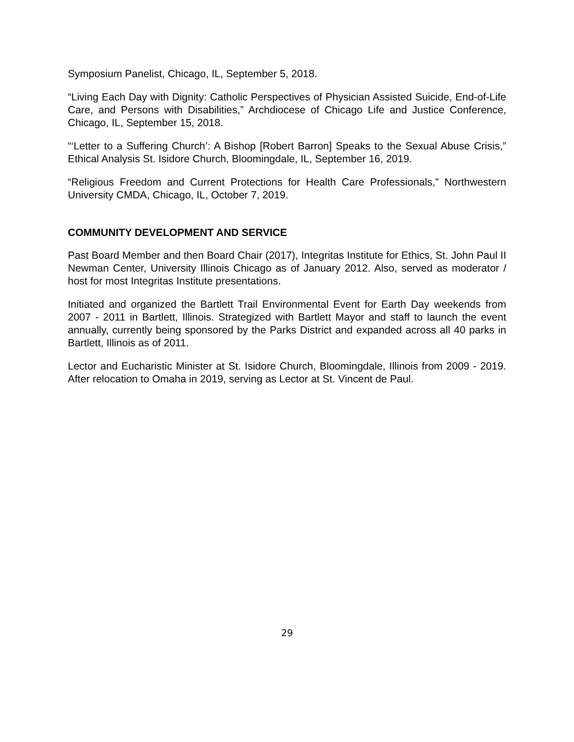Symposium Panelist, Chicago, IL, September 5, 2018.
“Living Each Day with Dignity: Catholic Perspectives of Physician Assisted Suicide, End-of-Life Care, and Persons with Disabilities,” Archdiocese of Chicago Life and Justice Conference, Chicago, IL, September 15, 2018.
“‘Letter to a Suffering Church’: A Bishop [Robert Barron] Speaks to the Sexual Abuse Crisis,” Ethical Analysis St. Isidore Church, Bloomingdale, IL, September 16, 2019.
“Religious Freedom and Current Protections for Health Care Professionals,” Northwestern University CMDA, Chicago, IL, October 7, 2019.
COMMUNITY DEVELOPMENT AND SERVICE
Past Board Member and then Board Chair (2017), Integritas Institute for Ethics, St. John Paul II Newman Center, University Illinois Chicago as of January 2012. Also, served as moderator / host for most Integritas Institute presentations.
Initiated and organized the Bartlett Trail Environmental Event for Earth Day weekends from 2007 - 2011 in Bartlett, Illinois. Strategized with Bartlett Mayor and staff to launch the event annually, currently being sponsored by the Parks District and expanded across all 40 parks in Bartlett, Illinois as of 2011.
Lector and Eucharistic Minister at St. Isidore Church, Bloomingdale, Illinois from 2009 - 2019. After relocation to Omaha in 2019, serving as Lector at St. Vincent de Paul.
29